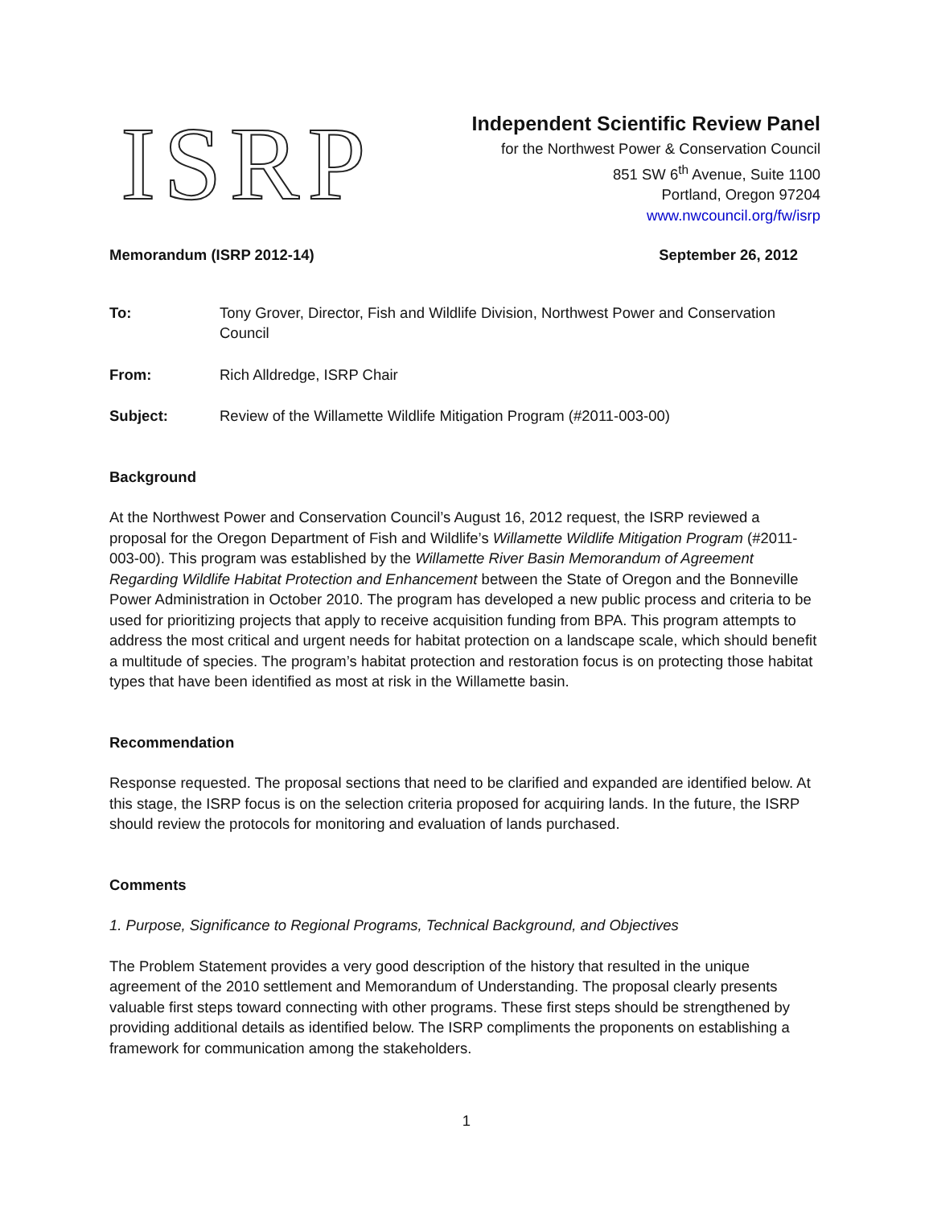ISRP
Independent Scientific Review Panel
for the Northwest Power & Conservation Council
851 SW 6<sup>th</sup> Avenue, Suite 1100
Portland, Oregon 97204
www.nwcouncil.org/fw/isrp
Memorandum (ISRP 2012-14) September 26, 2012
To: Tony Grover, Director, Fish and Wildlife Division, Northwest Power and Conservation Council
From: Rich Alldredge, ISRP Chair
Subject: Review of the Willamette Wildlife Mitigation Program (#2011-003-00)
Background
At the Northwest Power and Conservation Council’s August 16, 2012 request, the ISRP reviewed a proposal for the Oregon Department of Fish and Wildlife’s Willamette Wildlife Mitigation Program (#2011-003-00). This program was established by the Willamette River Basin Memorandum of Agreement Regarding Wildlife Habitat Protection and Enhancement between the State of Oregon and the Bonneville Power Administration in October 2010. The program has developed a new public process and criteria to be used for prioritizing projects that apply to receive acquisition funding from BPA. This program attempts to address the most critical and urgent needs for habitat protection on a landscape scale, which should benefit a multitude of species. The program’s habitat protection and restoration focus is on protecting those habitat types that have been identified as most at risk in the Willamette basin.
Recommendation
Response requested. The proposal sections that need to be clarified and expanded are identified below. At this stage, the ISRP focus is on the selection criteria proposed for acquiring lands. In the future, the ISRP should review the protocols for monitoring and evaluation of lands purchased.
Comments
1. Purpose, Significance to Regional Programs, Technical Background, and Objectives
The Problem Statement provides a very good description of the history that resulted in the unique agreement of the 2010 settlement and Memorandum of Understanding. The proposal clearly presents valuable first steps toward connecting with other programs. These first steps should be strengthened by providing additional details as identified below. The ISRP compliments the proponents on establishing a framework for communication among the stakeholders.
1